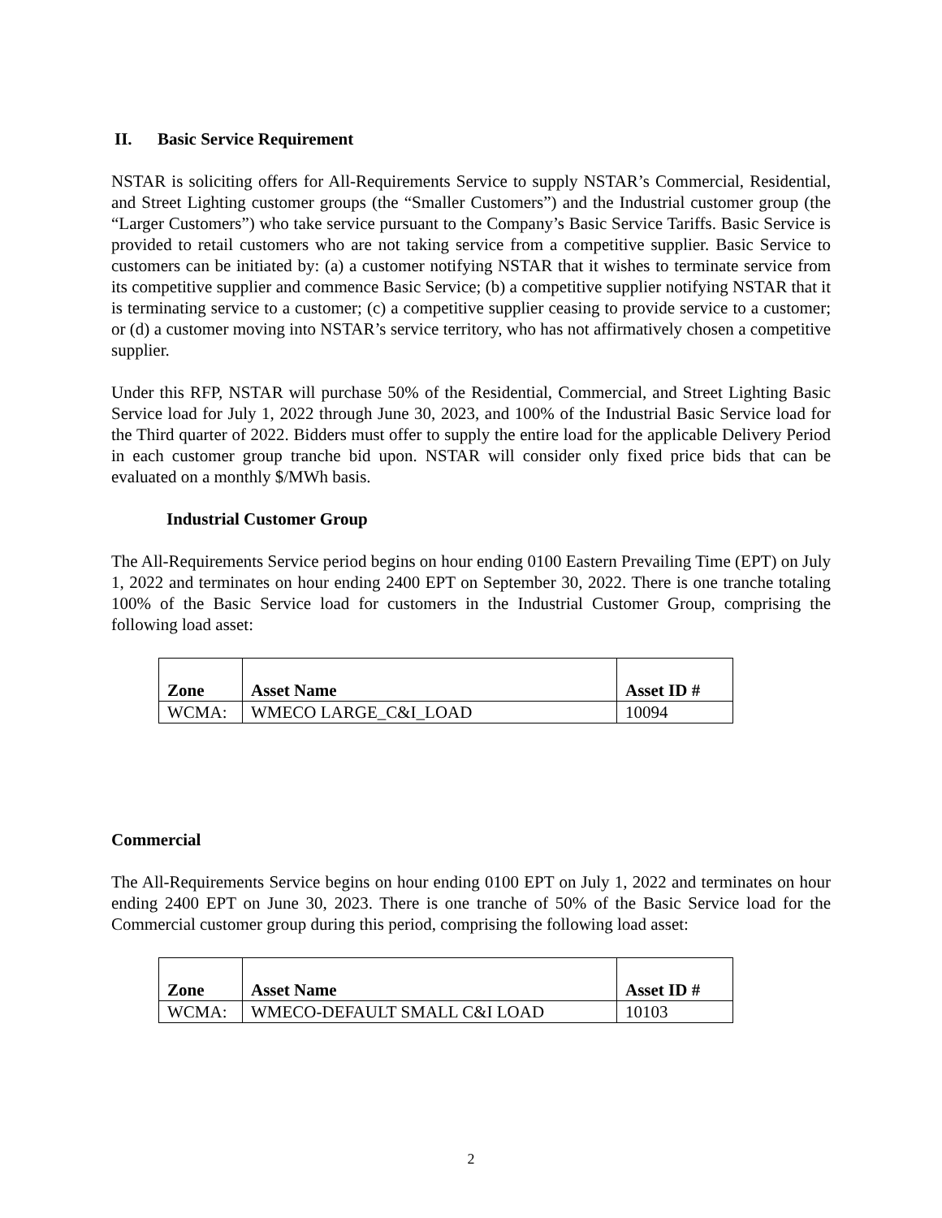II. Basic Service Requirement
NSTAR is soliciting offers for All-Requirements Service to supply NSTAR’s Commercial, Residential, and Street Lighting customer groups (the “Smaller Customers”) and the Industrial customer group (the “Larger Customers”) who take service pursuant to the Company’s Basic Service Tariffs. Basic Service is provided to retail customers who are not taking service from a competitive supplier. Basic Service to customers can be initiated by: (a) a customer notifying NSTAR that it wishes to terminate service from its competitive supplier and commence Basic Service; (b) a competitive supplier notifying NSTAR that it is terminating service to a customer; (c) a competitive supplier ceasing to provide service to a customer; or (d) a customer moving into NSTAR’s service territory, who has not affirmatively chosen a competitive supplier.
Under this RFP, NSTAR will purchase 50% of the Residential, Commercial, and Street Lighting Basic Service load for July 1, 2022 through June 30, 2023, and 100% of the Industrial Basic Service load for the Third quarter of 2022. Bidders must offer to supply the entire load for the applicable Delivery Period in each customer group tranche bid upon. NSTAR will consider only fixed price bids that can be evaluated on a monthly $/MWh basis.
Industrial Customer Group
The All-Requirements Service period begins on hour ending 0100 Eastern Prevailing Time (EPT) on July 1, 2022 and terminates on hour ending 2400 EPT on September 30, 2022. There is one tranche totaling 100% of the Basic Service load for customers in the Industrial Customer Group, comprising the following load asset:
| Zone | Asset Name | Asset ID # |
| --- | --- | --- |
| WCMA: | WMECO LARGE_C&I_LOAD | 10094 |
Commercial
The All-Requirements Service begins on hour ending 0100 EPT on July 1, 2022 and terminates on hour ending 2400 EPT on June 30, 2023. There is one tranche of 50% of the Basic Service load for the Commercial customer group during this period, comprising the following load asset:
| Zone | Asset Name | Asset ID # |
| --- | --- | --- |
| WCMA: | WMECO-DEFAULT SMALL C&I LOAD | 10103 |
2